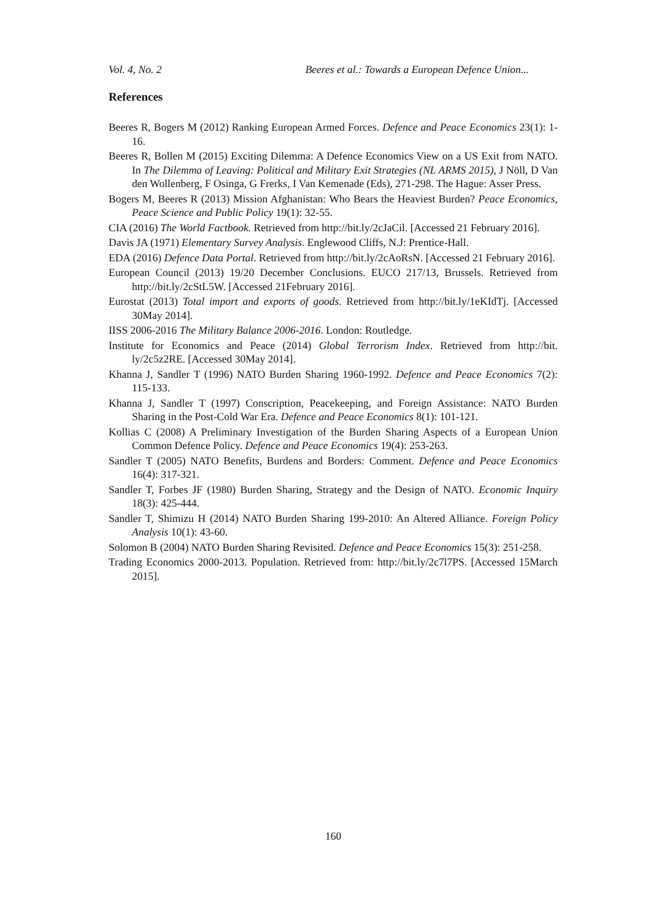Vol. 4, No. 2 Beeres et al.: Towards a European Defence Union...
References
Beeres R, Bogers M (2012) Ranking European Armed Forces. Defence and Peace Economics 23(1): 1-16.
Beeres R, Bollen M (2015) Exciting Dilemma: A Defence Economics View on a US Exit from NATO. In The Dilemma of Leaving: Political and Military Exit Strategies (NL ARMS 2015), J Nöll, D Van den Wollenberg, F Osinga, G Frerks, I Van Kemenade (Eds), 271-298. The Hague: Asser Press.
Bogers M, Beeres R (2013) Mission Afghanistan: Who Bears the Heaviest Burden? Peace Economics, Peace Science and Public Policy 19(1): 32-55.
CIA (2016) The World Factbook. Retrieved from http://bit.ly/2cJaCil. [Accessed 21 February 2016].
Davis JA (1971) Elementary Survey Analysis. Englewood Cliffs, N.J: Prentice-Hall.
EDA (2016) Defence Data Portal. Retrieved from http://bit.ly/2cAoRsN. [Accessed 21 February 2016].
European Council (2013) 19/20 December Conclusions. EUCO 217/13, Brussels. Retrieved from http://bit.ly/2cStL5W. [Accessed 21February 2016].
Eurostat (2013) Total import and exports of goods. Retrieved from http://bit.ly/1eKIdTj. [Accessed 30May 2014].
IISS 2006-2016 The Military Balance 2006-2016. London: Routledge.
Institute for Economics and Peace (2014) Global Terrorism Index. Retrieved from http://bit. ly/2c5z2RE. [Accessed 30May 2014].
Khanna J, Sandler T (1996) NATO Burden Sharing 1960-1992. Defence and Peace Economics 7(2): 115-133.
Khanna J, Sandler T (1997) Conscription, Peacekeeping, and Foreign Assistance: NATO Burden Sharing in the Post-Cold War Era. Defence and Peace Economics 8(1): 101-121.
Kollias C (2008) A Preliminary Investigation of the Burden Sharing Aspects of a European Union Common Defence Policy. Defence and Peace Economics 19(4): 253-263.
Sandler T (2005) NATO Benefits, Burdens and Borders: Comment. Defence and Peace Economics 16(4): 317-321.
Sandler T, Forbes JF (1980) Burden Sharing, Strategy and the Design of NATO. Economic Inquiry 18(3): 425-444.
Sandler T, Shimizu H (2014) NATO Burden Sharing 199-2010: An Altered Alliance. Foreign Policy Analysis 10(1): 43-60.
Solomon B (2004) NATO Burden Sharing Revisited. Defence and Peace Economics 15(3): 251-258.
Trading Economics 2000-2013. Population. Retrieved from: http://bit.ly/2c7l7PS. [Accessed 15March 2015].
160